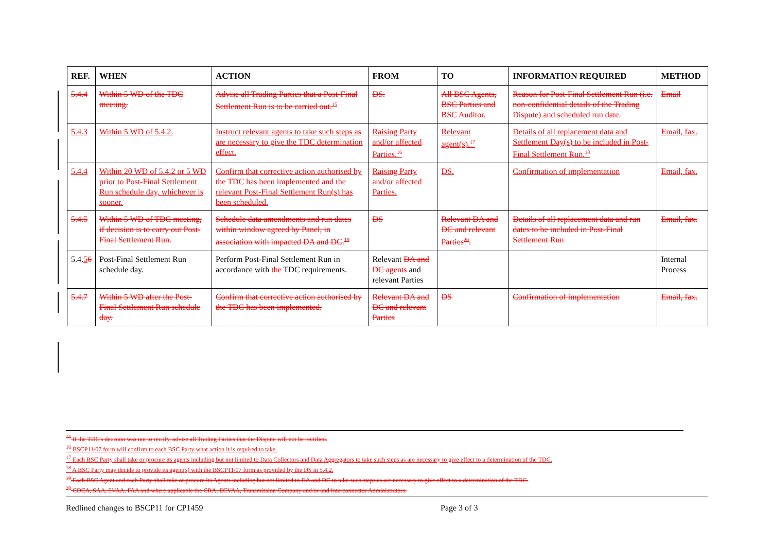| REF. | WHEN | ACTION | FROM | TO | INFORMATION REQUIRED | METHOD |
| --- | --- | --- | --- | --- | --- | --- |
| 5.4.4 | Within 5 WD of the TDC meeting. | Advise all Trading Parties that a Post-Final Settlement Run is to be carried out.<sup>15</sup> | DS. | All BSC Agents, BSC Parties and BSC Auditor. | Reason for Post-Final Settlement Run (i.e. non-confidential details of the Trading Dispute) and scheduled run date. | Email |
| 5.4.3 | Within 5 WD of 5.4.2. | Instruct relevant agents to take such steps as are necessary to give the TDC determination effect. | Raising Party and/or affected Parties.<sup>16</sup> | Relevant agent(s).<sup>17</sup> | Details of all replacement data and Settlement Day(s) to be included in Post-Final Settlement Run.<sup>18</sup> | Email, fax. |
| 5.4.4 | Within 20 WD of 5.4.2 or 5 WD prior to Post-Final Settlement Run schedule day, whichever is sooner. | Confirm that corrective action authorised by the TDC has been implemented and the relevant Post-Final Settlement Run(s) has been scheduled. | Raising Party and/or affected Parties. | DS. | Confirmation of implementation | Email, fax. |
| 5.4.5 | Within 5 WD of TDC meeting, if decision is to carry out Post-Final Settlement Run. | Schedule data amendments and run dates within window agreed by Panel, in association with impacted DA and DC.<sup>19</sup> | DS | Relevant DA and DC and relevant Parties<sup>20</sup>. | Details of all replacement data and run dates to be included in Post-Final Settlement Run | Email, fax. |
| 5.4. 5 6 | Post-Final Settlement Run schedule day. | Perform Post-Final Settlement Run in accordance with the TDC requirements. | Relevant DA and DC agents and relevant Parties | | | Internal Process |
| 5.4.7 | Within 5 WD after the Post-Final Settlement Run schedule day. | Confirm that corrective action authorised by the TDC has been implemented. | Relevant DA and DC and relevant Parties | DS | Confirmation of implementation | Email, fax. |
<sup>15</sup> If the TDC's decision was not to rectify, advise all Trading Parties that the Dispute will not be rectified.
<sup>16</sup> BSCP11/07 form will confirm to each BSC Party what action it is required to take.
<sup>17</sup> Each BSC Party shall take or procure its agents including but not limited to Data Collectors and Data Aggregators to take such steps as are necessary to give effect to a determination of the TDC.
<sup>18</sup> A BSC Party may decide to provide its agent(s) with the BSCP11/07 form as provided by the DS in 5.4.2.
<sup>19</sup> Each BSC Agent and each Party shall take or procure its Agents including but not limited to DA and DC to take such steps as are necessary to give effect to a determination of the TDC.
<sup>20</sup> CDCA, SAA, SVAA, FAA and where applicable the CRA, ECVAA, Transmission Company and/or and Interconnector Administrators.
Redlined changes to BSCP11 for CP1459 Page 3 of 3